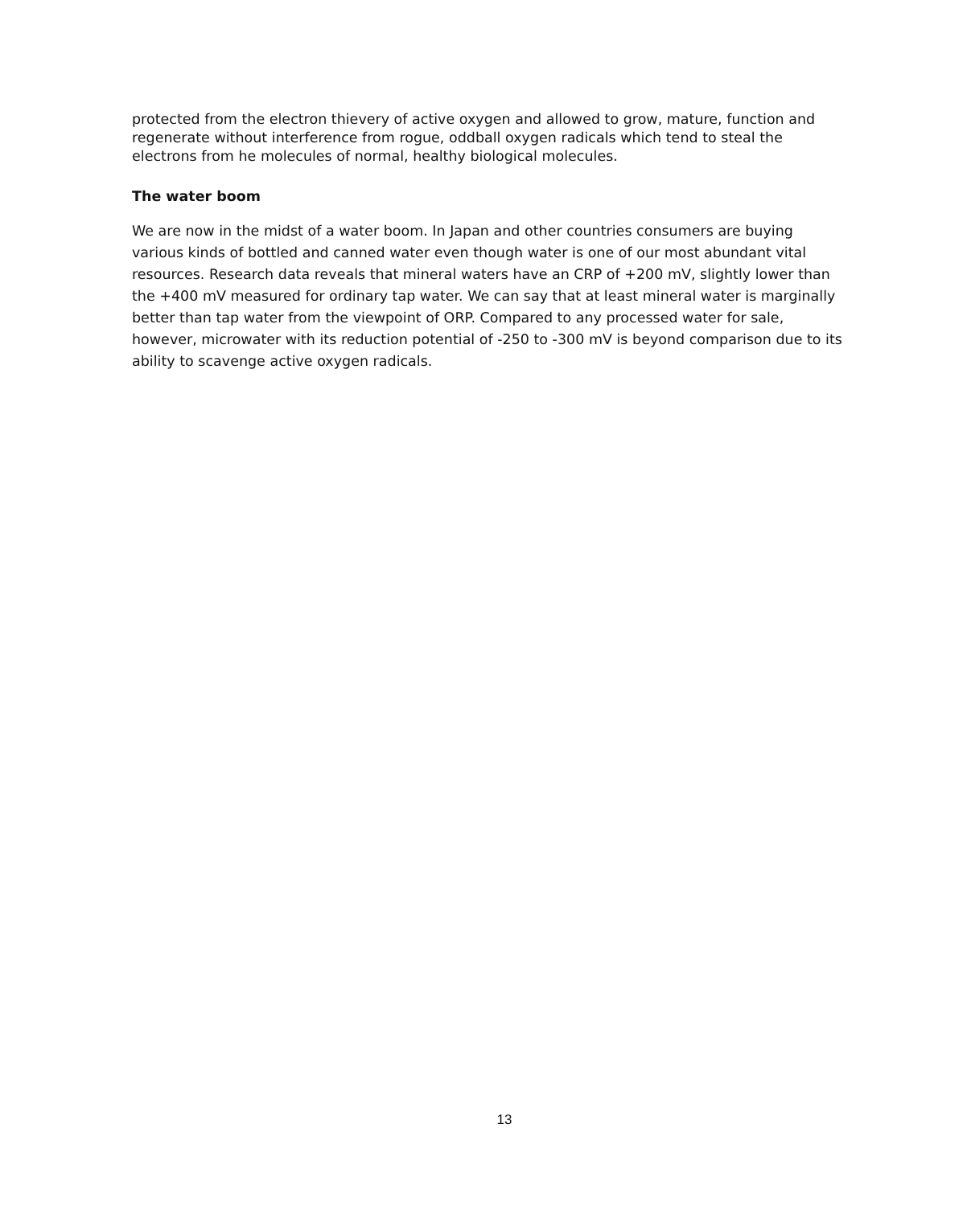protected from the electron thievery of active oxygen and allowed to grow, mature, function and regenerate without interference from rogue, oddball oxygen radicals which tend to steal the electrons from he molecules of normal, healthy biological molecules.
The water boom
We are now in the midst of a water boom. In Japan and other countries consumers are buying various kinds of bottled and canned water even though water is one of our most abundant vital resources. Research data reveals that mineral waters have an CRP of +200 mV, slightly lower than the +400 mV measured for ordinary tap water. We can say that at least mineral water is marginally better than tap water from the viewpoint of ORP. Compared to any processed water for sale, however, microwater with its reduction potential of -250 to -300 mV is beyond comparison due to its ability to scavenge active oxygen radicals.
13